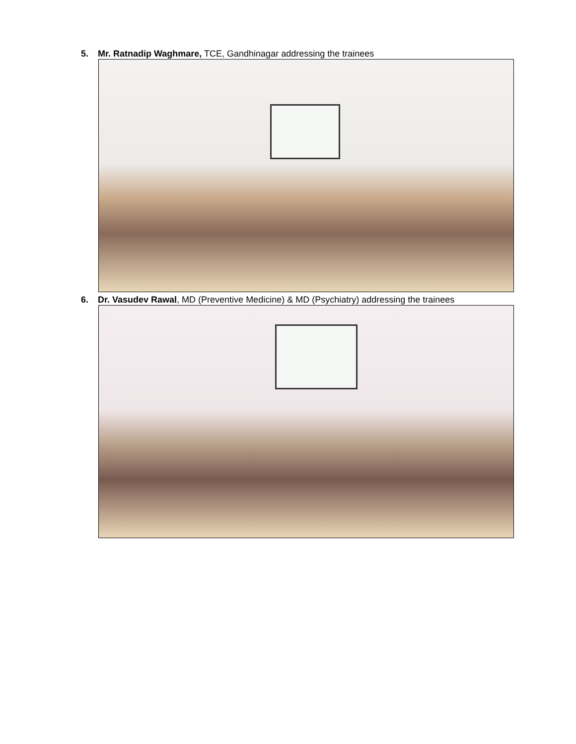5. Mr. Ratnadip Waghmare, TCE, Gandhinagar addressing the trainees
6. Dr. Vasudev Rawal, MD (Preventive Medicine) & MD (Psychiatry) addressing the trainees